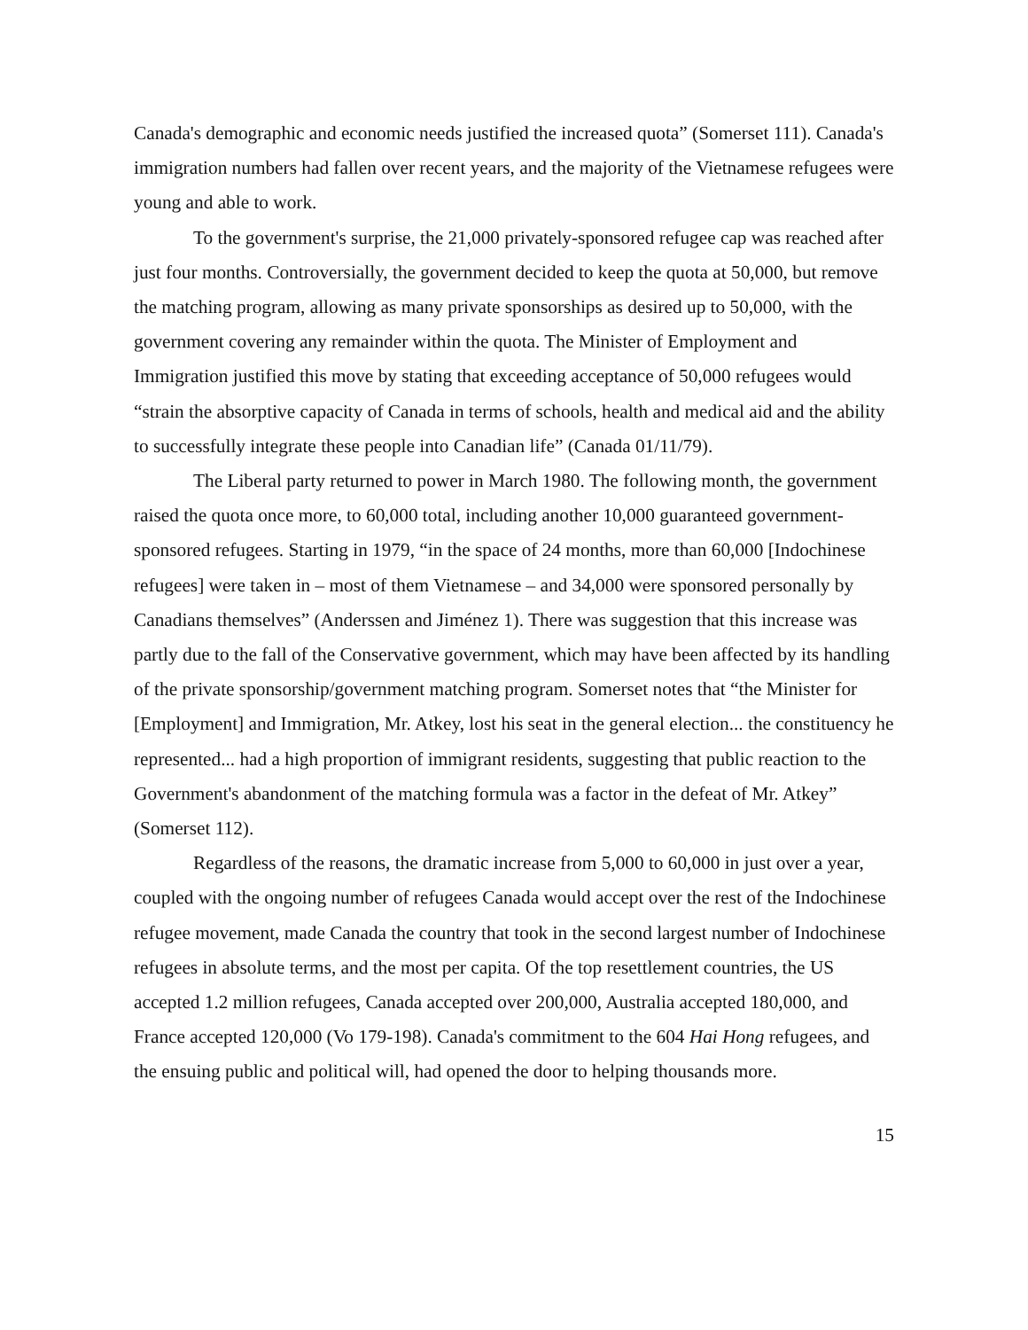Canada's demographic and economic needs justified the increased quota” (Somerset 111). Canada's immigration numbers had fallen over recent years, and the majority of the Vietnamese refugees were young and able to work.
To the government's surprise, the 21,000 privately-sponsored refugee cap was reached after just four months. Controversially, the government decided to keep the quota at 50,000, but remove the matching program, allowing as many private sponsorships as desired up to 50,000, with the government covering any remainder within the quota. The Minister of Employment and Immigration justified this move by stating that exceeding acceptance of 50,000 refugees would “strain the absorptive capacity of Canada in terms of schools, health and medical aid and the ability to successfully integrate these people into Canadian life” (Canada 01/11/79).
The Liberal party returned to power in March 1980. The following month, the government raised the quota once more, to 60,000 total, including another 10,000 guaranteed government-sponsored refugees. Starting in 1979, “in the space of 24 months, more than 60,000 [Indochinese refugees] were taken in – most of them Vietnamese – and 34,000 were sponsored personally by Canadians themselves” (Anderssen and Jiménez 1). There was suggestion that this increase was partly due to the fall of the Conservative government, which may have been affected by its handling of the private sponsorship/government matching program. Somerset notes that “the Minister for [Employment] and Immigration, Mr. Atkey, lost his seat in the general election... the constituency he represented... had a high proportion of immigrant residents, suggesting that public reaction to the Government's abandonment of the matching formula was a factor in the defeat of Mr. Atkey” (Somerset 112).
Regardless of the reasons, the dramatic increase from 5,000 to 60,000 in just over a year, coupled with the ongoing number of refugees Canada would accept over the rest of the Indochinese refugee movement, made Canada the country that took in the second largest number of Indochinese refugees in absolute terms, and the most per capita. Of the top resettlement countries, the US accepted 1.2 million refugees, Canada accepted over 200,000, Australia accepted 180,000, and France accepted 120,000 (Vo 179-198). Canada's commitment to the 604 Hai Hong refugees, and the ensuing public and political will, had opened the door to helping thousands more.
15